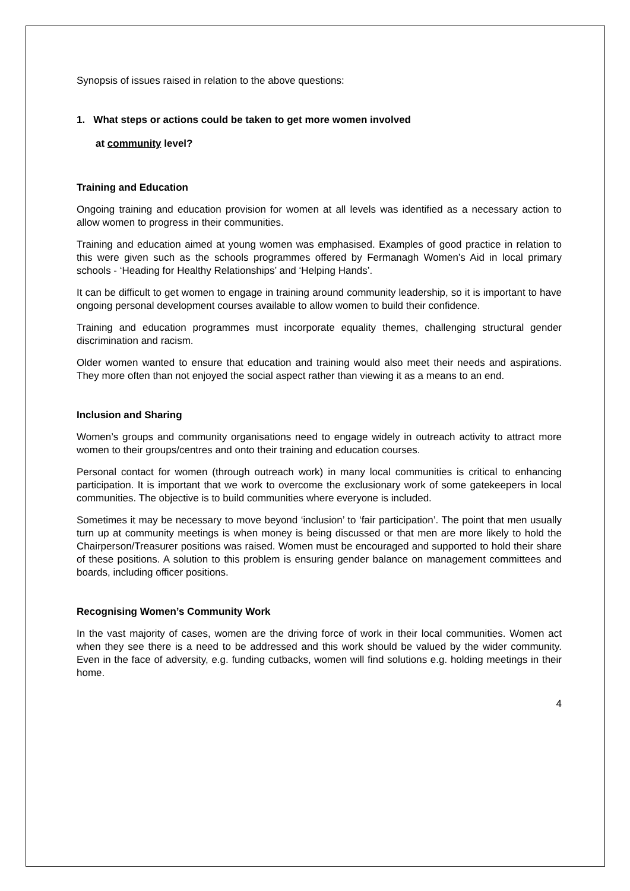Synopsis of issues raised in relation to the above questions:
1. What steps or actions could be taken to get more women involved
at community level?
Training and Education
Ongoing training and education provision for women at all levels was identified as a necessary action to allow women to progress in their communities.
Training and education aimed at young women was emphasised. Examples of good practice in relation to this were given such as the schools programmes offered by Fermanagh Women’s Aid in local primary schools - ‘Heading for Healthy Relationships’ and ‘Helping Hands’.
It can be difficult to get women to engage in training around community leadership, so it is important to have ongoing personal development courses available to allow women to build their confidence.
Training and education programmes must incorporate equality themes, challenging structural gender discrimination and racism.
Older women wanted to ensure that education and training would also meet their needs and aspirations. They more often than not enjoyed the social aspect rather than viewing it as a means to an end.
Inclusion and Sharing
Women’s groups and community organisations need to engage widely in outreach activity to attract more women to their groups/centres and onto their training and education courses.
Personal contact for women (through outreach work) in many local communities is critical to enhancing participation. It is important that we work to overcome the exclusionary work of some gatekeepers in local communities. The objective is to build communities where everyone is included.
Sometimes it may be necessary to move beyond ‘inclusion’ to ‘fair participation’. The point that men usually turn up at community meetings is when money is being discussed or that men are more likely to hold the Chairperson/Treasurer positions was raised. Women must be encouraged and supported to hold their share of these positions. A solution to this problem is ensuring gender balance on management committees and boards, including officer positions.
Recognising Women’s Community Work
In the vast majority of cases, women are the driving force of work in their local communities. Women act when they see there is a need to be addressed and this work should be valued by the wider community. Even in the face of adversity, e.g. funding cutbacks, women will find solutions e.g. holding meetings in their home.
4